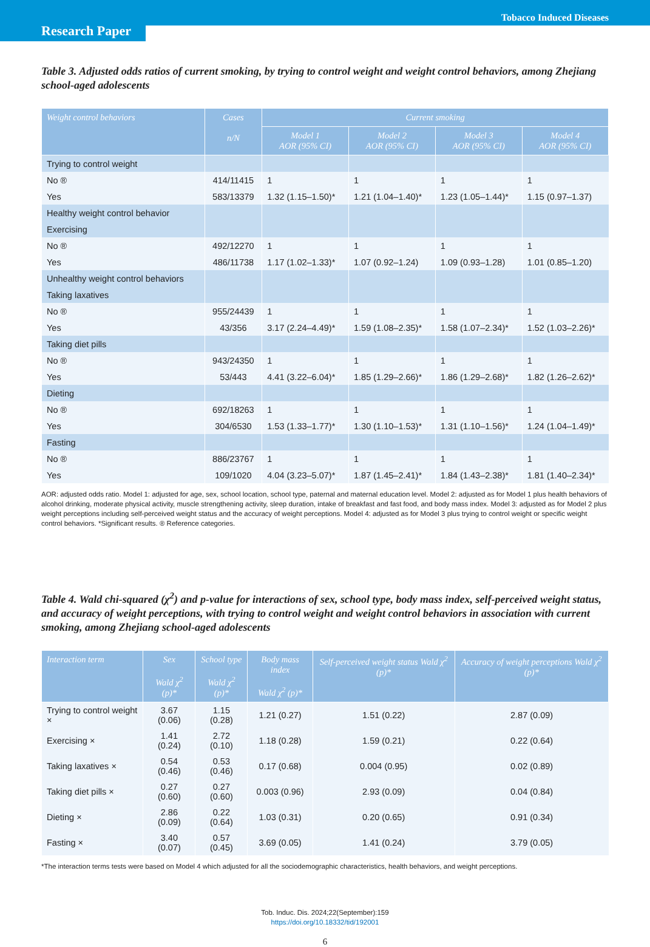Tobacco Induced Diseases
Research Paper
Table 3. Adjusted odds ratios of current smoking, by trying to control weight and weight control behaviors, among Zhejiang school-aged adolescents
| Weight control behaviors | Cases n/N | Current smoking | | | |
| --- | --- | --- | --- | --- | --- |
| | | Model 1 AOR (95% CI) | Model 2 AOR (95% CI) | Model 3 AOR (95% CI) | Model 4 AOR (95% CI) |
| Trying to control weight | | | | | |
| No ® | 414/11415 | 1 | 1 | 1 | 1 |
| Yes | 583/13379 | 1.32 (1.15–1.50)* | 1.21 (1.04–1.40)* | 1.23 (1.05–1.44)* | 1.15 (0.97–1.37) |
| Healthy weight control behavior | | | | | |
| Exercising | | | | | |
| No ® | 492/12270 | 1 | 1 | 1 | 1 |
| Yes | 486/11738 | 1.17 (1.02–1.33)* | 1.07 (0.92–1.24) | 1.09 (0.93–1.28) | 1.01 (0.85–1.20) |
| Unhealthy weight control behaviors | | | | | |
| Taking laxatives | | | | | |
| No ® | 955/24439 | 1 | 1 | 1 | 1 |
| Yes | 43/356 | 3.17 (2.24–4.49)* | 1.59 (1.08–2.35)* | 1.58 (1.07–2.34)* | 1.52 (1.03–2.26)* |
| Taking diet pills | | | | | |
| No ® | 943/24350 | 1 | 1 | 1 | 1 |
| Yes | 53/443 | 4.41 (3.22–6.04)* | 1.85 (1.29–2.66)* | 1.86 (1.29–2.68)* | 1.82 (1.26–2.62)* |
| Dieting | | | | | |
| No ® | 692/18263 | 1 | 1 | 1 | 1 |
| Yes | 304/6530 | 1.53 (1.33–1.77)* | 1.30 (1.10–1.53)* | 1.31 (1.10–1.56)* | 1.24 (1.04–1.49)* |
| Fasting | | | | | |
| No ® | 886/23767 | 1 | 1 | 1 | 1 |
| Yes | 109/1020 | 4.04 (3.23–5.07)* | 1.87 (1.45–2.41)* | 1.84 (1.43–2.38)* | 1.81 (1.40–2.34)* |
AOR: adjusted odds ratio. Model 1: adjusted for age, sex, school location, school type, paternal and maternal education level. Model 2: adjusted as for Model 1 plus health behaviors of alcohol drinking, moderate physical activity, muscle strengthening activity, sleep duration, intake of breakfast and fast food, and body mass index. Model 3: adjusted as for Model 2 plus weight perceptions including self-perceived weight status and the accuracy of weight perceptions. Model 4: adjusted as for Model 3 plus trying to control weight or specific weight control behaviors. *Significant results. ® Reference categories.
Table 4. Wald chi-squared (χ<sup>2</sup>) and p-value for interactions of sex, school type, body mass index, self-perceived weight status, and accuracy of weight perceptions, with trying to control weight and weight control behaviors in association with current smoking, among Zhejiang school-aged adolescents
| Interaction term | Sex Wald χ<sup>2</sup> (p)* | School type Wald χ<sup>2</sup> (p)* | Body mass index Wald χ<sup>2</sup> (p)* | Self-perceived weight status Wald χ<sup>2</sup> (p)* | Accuracy of weight perceptions Wald χ<sup>2</sup> (p)* |
| --- | --- | --- | --- | --- | --- |
| Trying to control weight × | 3.67 (0.06) | 1.15 (0.28) | 1.21 (0.27) | 1.51 (0.22) | 2.87 (0.09) |
| Exercising × | 1.41 (0.24) | 2.72 (0.10) | 1.18 (0.28) | 1.59 (0.21) | 0.22 (0.64) |
| Taking laxatives × | 0.54 (0.46) | 0.53 (0.46) | 0.17 (0.68) | 0.004 (0.95) | 0.02 (0.89) |
| Taking diet pills × | 0.27 (0.60) | 0.27 (0.60) | 0.003 (0.96) | 2.93 (0.09) | 0.04 (0.84) |
| Dieting × | 2.86 (0.09) | 0.22 (0.64) | 1.03 (0.31) | 0.20 (0.65) | 0.91 (0.34) |
| Fasting × | 3.40 (0.07) | 0.57 (0.45) | 3.69 (0.05) | 1.41 (0.24) | 3.79 (0.05) |
*The interaction terms tests were based on Model 4 which adjusted for all the sociodemographic characteristics, health behaviors, and weight perceptions.
Tob. Induc. Dis. 2024;22(September):159
https://doi.org/10.18332/tid/192001
6